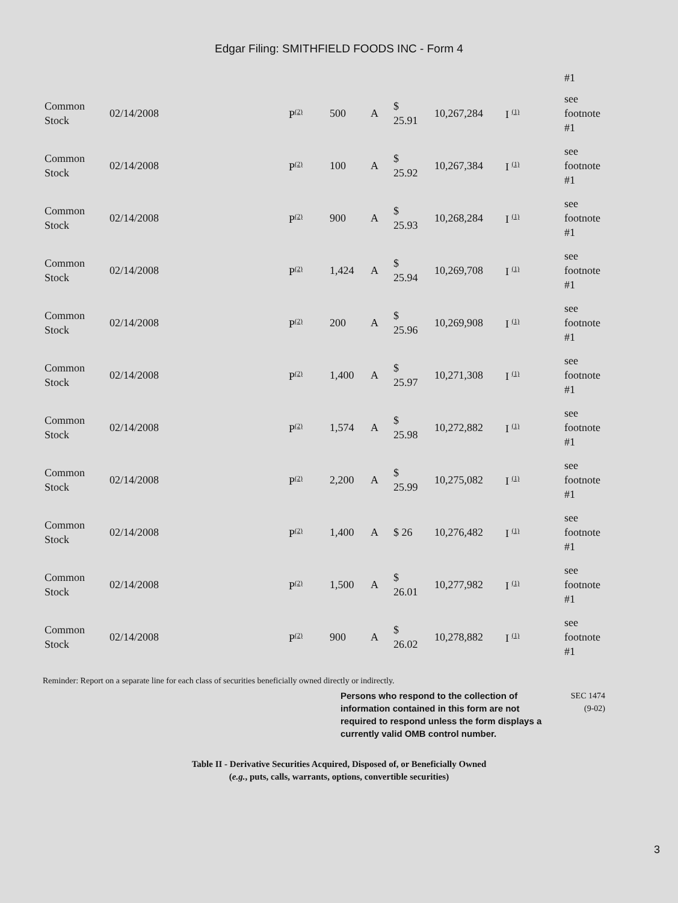Edgar Filing: SMITHFIELD FOODS INC - Form 4
| | | | | | | | | #1 |
| Common Stock | 02/14/2008 | P<sup>(2)</sup> | 500 | A | $ 25.91 | 10,267,284 | I <sup>(1)</sup> | see footnote #1 |
| Common Stock | 02/14/2008 | P<sup>(2)</sup> | 100 | A | $ 25.92 | 10,267,384 | I <sup>(1)</sup> | see footnote #1 |
| Common Stock | 02/14/2008 | P<sup>(2)</sup> | 900 | A | $ 25.93 | 10,268,284 | I <sup>(1)</sup> | see footnote #1 |
| Common Stock | 02/14/2008 | P<sup>(2)</sup> | 1,424 | A | $ 25.94 | 10,269,708 | I <sup>(1)</sup> | see footnote #1 |
| Common Stock | 02/14/2008 | P<sup>(2)</sup> | 200 | A | $ 25.96 | 10,269,908 | I <sup>(1)</sup> | see footnote #1 |
| Common Stock | 02/14/2008 | P<sup>(2)</sup> | 1,400 | A | $ 25.97 | 10,271,308 | I <sup>(1)</sup> | see footnote #1 |
| Common Stock | 02/14/2008 | P<sup>(2)</sup> | 1,574 | A | $ 25.98 | 10,272,882 | I <sup>(1)</sup> | see footnote #1 |
| Common Stock | 02/14/2008 | P<sup>(2)</sup> | 2,200 | A | $ 25.99 | 10,275,082 | I <sup>(1)</sup> | see footnote #1 |
| Common Stock | 02/14/2008 | P<sup>(2)</sup> | 1,400 | A | $ 26 | 10,276,482 | I <sup>(1)</sup> | see footnote #1 |
| Common Stock | 02/14/2008 | P<sup>(2)</sup> | 1,500 | A | $ 26.01 | 10,277,982 | I <sup>(1)</sup> | see footnote #1 |
| Common Stock | 02/14/2008 | P<sup>(2)</sup> | 900 | A | $ 26.02 | 10,278,882 | I <sup>(1)</sup> | see footnote #1 |
Reminder: Report on a separate line for each class of securities beneficially owned directly or indirectly.
Persons who respond to the collection of information contained in this form are not required to respond unless the form displays a currently valid OMB control number.
SEC 1474
(9-02)
Table II - Derivative Securities Acquired, Disposed of, or Beneficially Owned
(e.g., puts, calls, warrants, options, convertible securities)
3